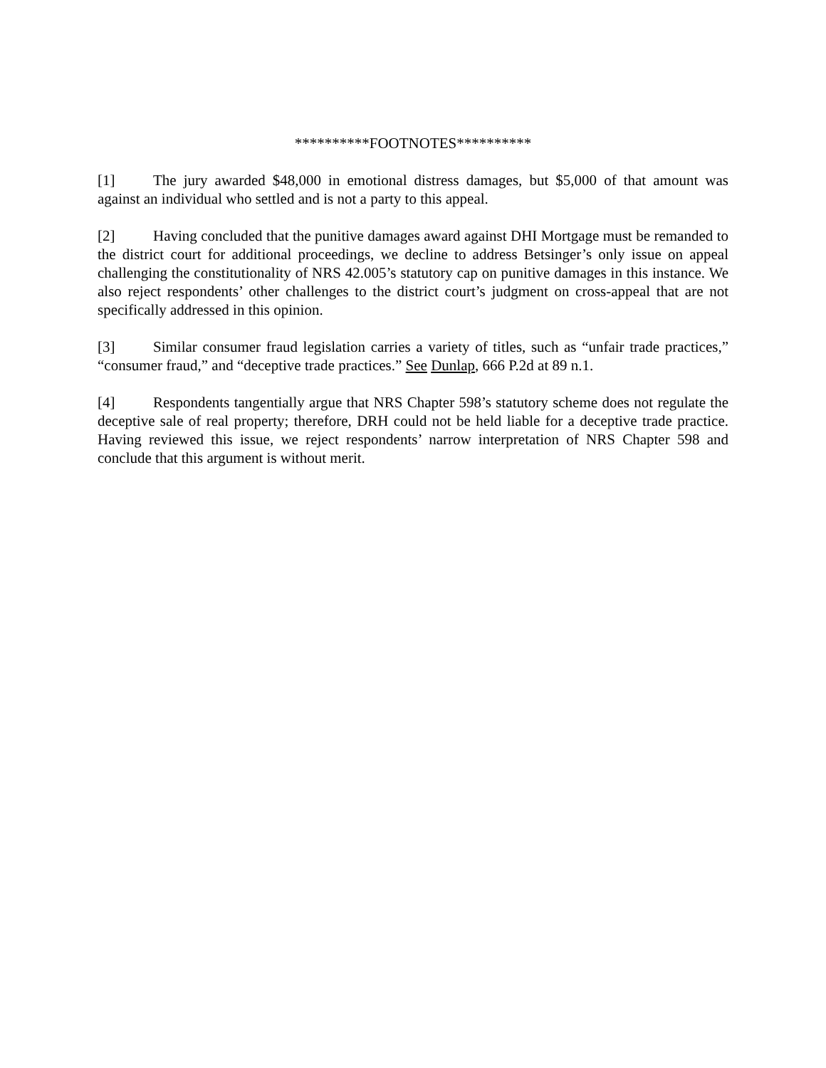**********FOOTNOTES**********
[1] The jury awarded $48,000 in emotional distress damages, but $5,000 of that amount was against an individual who settled and is not a party to this appeal.
[2] Having concluded that the punitive damages award against DHI Mortgage must be remanded to the district court for additional proceedings, we decline to address Betsinger’s only issue on appeal challenging the constitutionality of NRS 42.005’s statutory cap on punitive damages in this instance. We also reject respondents’ other challenges to the district court’s judgment on cross-appeal that are not specifically addressed in this opinion.
[3] Similar consumer fraud legislation carries a variety of titles, such as “unfair trade practices,” “consumer fraud,” and “deceptive trade practices.” See Dunlap, 666 P.2d at 89 n.1.
[4] Respondents tangentially argue that NRS Chapter 598’s statutory scheme does not regulate the deceptive sale of real property; therefore, DRH could not be held liable for a deceptive trade practice. Having reviewed this issue, we reject respondents’ narrow interpretation of NRS Chapter 598 and conclude that this argument is without merit.